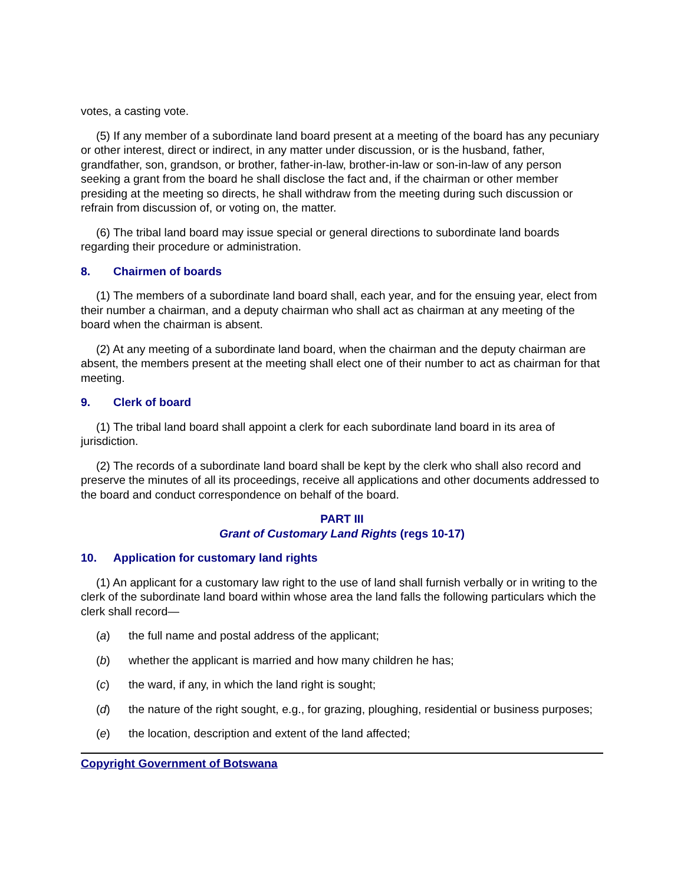votes, a casting vote.
(5) If any member of a subordinate land board present at a meeting of the board has any pecuniary or other interest, direct or indirect, in any matter under discussion, or is the husband, father, grandfather, son, grandson, or brother, father-in-law, brother-in-law or son-in-law of any person seeking a grant from the board he shall disclose the fact and, if the chairman or other member presiding at the meeting so directs, he shall withdraw from the meeting during such discussion or refrain from discussion of, or voting on, the matter.
(6) The tribal land board may issue special or general directions to subordinate land boards regarding their procedure or administration.
8. Chairmen of boards
(1) The members of a subordinate land board shall, each year, and for the ensuing year, elect from their number a chairman, and a deputy chairman who shall act as chairman at any meeting of the board when the chairman is absent.
(2) At any meeting of a subordinate land board, when the chairman and the deputy chairman are absent, the members present at the meeting shall elect one of their number to act as chairman for that meeting.
9. Clerk of board
(1) The tribal land board shall appoint a clerk for each subordinate land board in its area of jurisdiction.
(2) The records of a subordinate land board shall be kept by the clerk who shall also record and preserve the minutes of all its proceedings, receive all applications and other documents addressed to the board and conduct correspondence on behalf of the board.
PART III
Grant of Customary Land Rights (regs 10-17)
10. Application for customary land rights
(1) An applicant for a customary law right to the use of land shall furnish verbally or in writing to the clerk of the subordinate land board within whose area the land falls the following particulars which the clerk shall record—
(a) the full name and postal address of the applicant;
(b) whether the applicant is married and how many children he has;
(c) the ward, if any, in which the land right is sought;
(d) the nature of the right sought, e.g., for grazing, ploughing, residential or business purposes;
(e) the location, description and extent of the land affected;
Copyright Government of Botswana